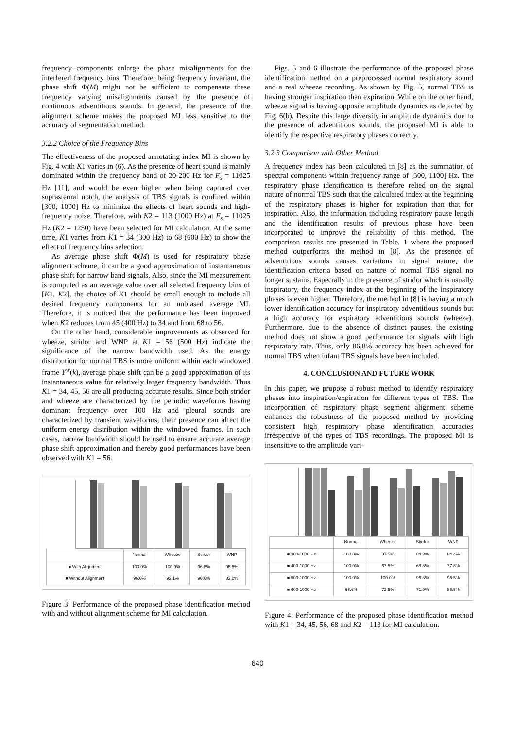frequency components enlarge the phase misalignments for the interfered frequency bins. Therefore, being frequency invariant, the phase shift Φ(M) might not be sufficient to compensate these frequency varying misalignments caused by the presence of continuous adventitious sounds. In general, the presence of the alignment scheme makes the proposed MI less sensitive to the accuracy of segmentation method.
3.2.2 Choice of the Frequency Bins
The effectiveness of the proposed annotating index MI is shown by Fig. 4 with K1 varies in (6). As the presence of heart sound is mainly dominated within the frequency band of 20-200 Hz for F<sub>s</sub> = 11025 Hz [11], and would be even higher when being captured over suprasternal notch, the analysis of TBS signals is confined within [300, 1000] Hz to minimize the effects of heart sounds and high-frequency noise. Therefore, with K2 = 113 (1000 Hz) at F<sub>s</sub> = 11025 Hz (K2 = 1250) have been selected for MI calculation. At the same time, K1 varies from K1 = 34 (300 Hz) to 68 (600 Hz) to show the effect of frequency bins selection.
As average phase shift Φ(M) is used for respiratory phase alignment scheme, it can be a good approximation of instantaneous phase shift for narrow band signals. Also, since the MI measurement is computed as an average value over all selected frequency bins of [K1, K2], the choice of K1 should be small enough to include all desired frequency components for an unbiased average MI. Therefore, it is noticed that the performance has been improved when K2 reduces from 45 (400 Hz) to 34 and from 68 to 56.
On the other hand, considerable improvements as observed for wheeze, stridor and WNP at K1 = 56 (500 Hz) indicate the significance of the narrow bandwidth used. As the energy distribution for normal TBS is more uniform within each windowed frame Y<sup>w</sup>(k), average phase shift can be a good approximation of its instantaneous value for relatively larger frequency bandwidth. Thus K1 = 34, 45, 56 are all producing accurate results. Since both stridor and wheeze are characterized by the periodic waveforms having dominant frequency over 100 Hz and pleural sounds are characterized by transient waveforms, their presence can affect the uniform energy distribution within the windowed frames. In such cases, narrow bandwidth should be used to ensure accurate average phase shift approximation and thereby good performances have been observed with K1 = 56.
| | Normal | Wheeze | Stirdor | WNP |
| --- | --- | --- | --- | --- |
| ■ With Alignment | 100.0% | 100.0% | 96.8% | 95.5% |
| ■ Without Alignment | 96.0% | 92.1% | 90.6% | 82.2% |
Figure 3: Performance of the proposed phase identification method with and without alignment scheme for MI calculation.
Figs. 5 and 6 illustrate the performance of the proposed phase identification method on a preprocessed normal respiratory sound and a real wheeze recording. As shown by Fig. 5, normal TBS is having stronger inspiration than expiration. While on the other hand, wheeze signal is having opposite amplitude dynamics as depicted by Fig. 6(b). Despite this large diversity in amplitude dynamics due to the presence of adventitious sounds, the proposed MI is able to identify the respective respiratory phases correctly.
3.2.3 Comparison with Other Method
A frequency index has been calculated in [8] as the summation of spectral components within frequency range of [300, 1100] Hz. The respiratory phase identification is therefore relied on the signal nature of normal TBS such that the calculated index at the beginning of the respiratory phases is higher for expiration than that for inspiration. Also, the information including respiratory pause length and the identification results of previous phase have been incorporated to improve the reliability of this method. The comparison results are presented in Table. 1 where the proposed method outperforms the method in [8]. As the presence of adventitious sounds causes variations in signal nature, the identification criteria based on nature of normal TBS signal no longer sustains. Especially in the presence of stridor which is usually inspiratory, the frequency index at the beginning of the inspiratory phases is even higher. Therefore, the method in [8] is having a much lower identification accuracy for inspiratory adventitious sounds but a high accuracy for expiratory adventitious sounds (wheeze). Furthermore, due to the absence of distinct pauses, the existing method does not show a good performance for signals with high respiratory rate. Thus, only 86.8% accuracy has been achieved for normal TBS when infant TBS signals have been included.
4. CONCLUSION AND FUTURE WORK
In this paper, we propose a robust method to identify respiratory phases into inspiration/expiration for different types of TBS. The incorporation of respiratory phase segment alignment scheme enhances the robustness of the proposed method by providing consistent high respiratory phase identification accuracies irrespective of the types of TBS recordings. The proposed MI is insensitive to the amplitude vari-
| | Normal | Wheeze | Stirdor | WNP |
| --- | --- | --- | --- | --- |
| ■ 300-1000 Hz | 100.0% | 87.5% | 84.3% | 84.4% |
| ■ 400-1000 Hz | 100.0% | 67.5% | 68.8% | 77.8% |
| ■ 500-1000 Hz | 100.0% | 100.0% | 96.8% | 95.5% |
| ■ 600-1000 Hz | 66.6% | 72.5% | 71.9% | 86.5% |
Figure 4: Performance of the proposed phase identification method with K1 = 34, 45, 56, 68 and K2 = 113 for MI calculation.
640